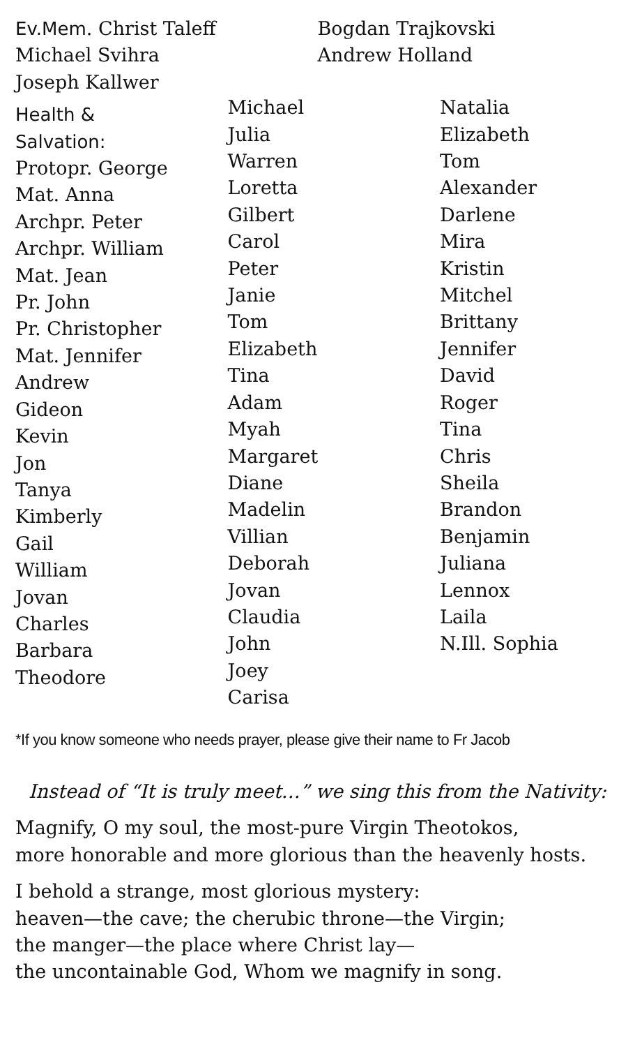Ev.Mem. Christ Taleff
Michael Svihra
Joseph Kallwer
Bogdan Trajkovski
Andrew Holland
Health &
Salvation:
Protopr. George
Mat. Anna
Archpr. Peter
Archpr. William
Mat. Jean
Pr. John
Pr. Christopher
Mat. Jennifer
Andrew
Gideon
Kevin
Jon
Tanya
Kimberly
Gail
William
Jovan
Charles
Barbara
Theodore
Michael
Julia
Warren
Loretta
Gilbert
Carol
Peter
Janie
Tom
Elizabeth
Tina
Adam
Myah
Margaret
Diane
Madelin
Villian
Deborah
Jovan
Claudia
John
Joey
Carisa
Natalia
Elizabeth
Tom
Alexander
Darlene
Mira
Kristin
Mitchel
Brittany
Jennifer
David
Roger
Tina
Chris
Sheila
Brandon
Benjamin
Juliana
Lennox
Laila
N.Ill. Sophia
*If you know someone who needs prayer, please give their name to Fr Jacob
Instead of “It is truly meet…” we sing this from the Nativity:
Magnify, O my soul, the most-pure Virgin Theotokos,
more honorable and more glorious than the heavenly hosts.
I behold a strange, most glorious mystery:
heaven—the cave; the cherubic throne—the Virgin;
the manger—the place where Christ lay—
the uncontainable God, Whom we magnify in song.